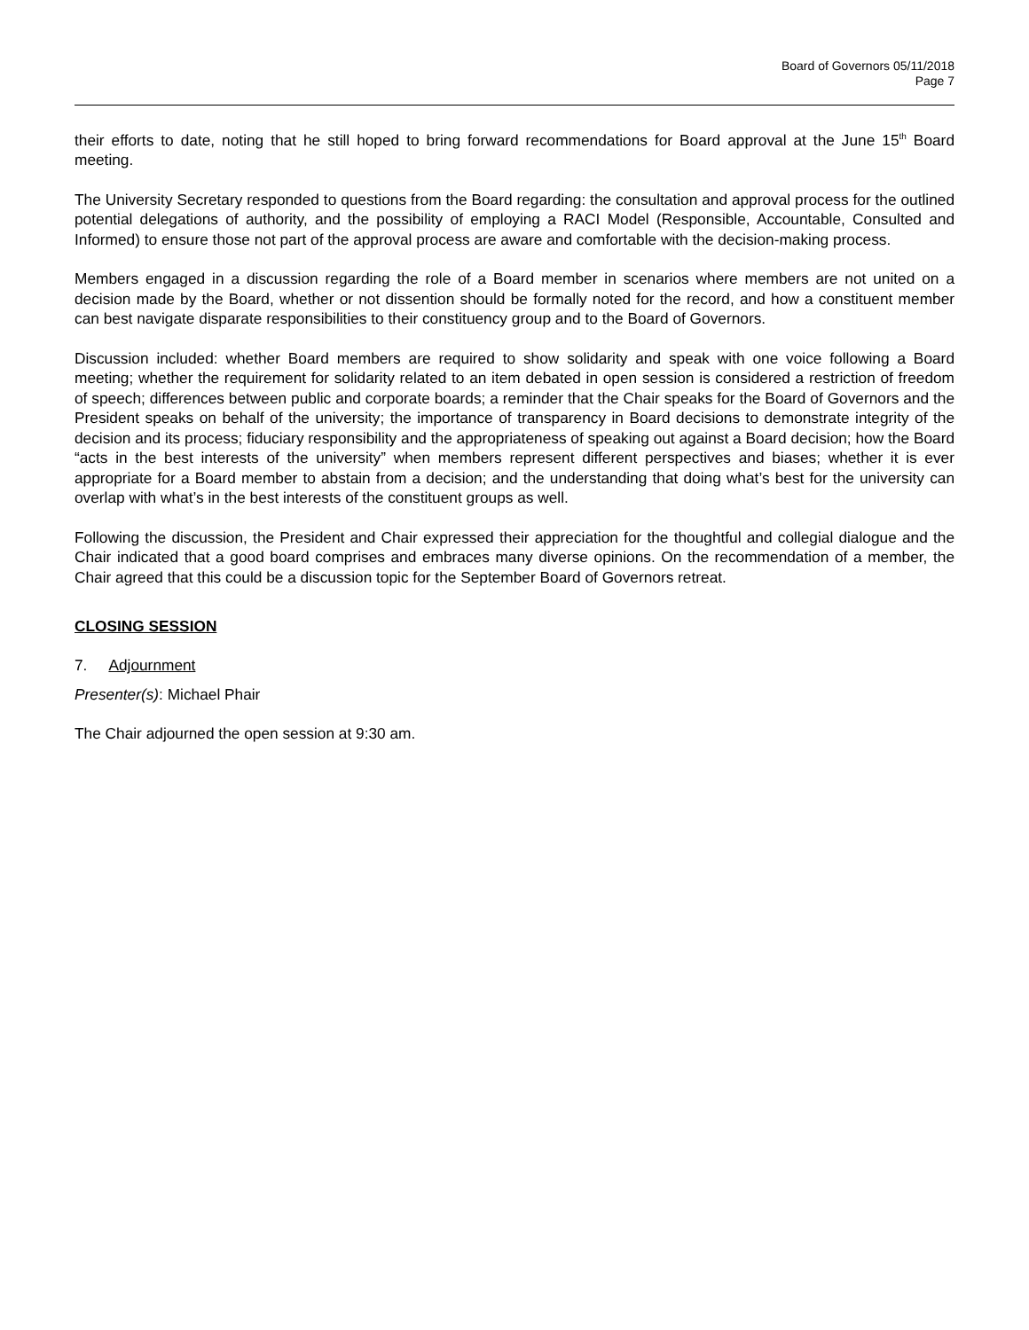Board of Governors 05/11/2018
Page 7
their efforts to date, noting that he still hoped to bring forward recommendations for Board approval at the June 15<sup>th</sup> Board meeting.
The University Secretary responded to questions from the Board regarding: the consultation and approval process for the outlined potential delegations of authority, and the possibility of employing a RACI Model (Responsible, Accountable, Consulted and Informed) to ensure those not part of the approval process are aware and comfortable with the decision-making process.
Members engaged in a discussion regarding the role of a Board member in scenarios where members are not united on a decision made by the Board, whether or not dissention should be formally noted for the record, and how a constituent member can best navigate disparate responsibilities to their constituency group and to the Board of Governors.
Discussion included: whether Board members are required to show solidarity and speak with one voice following a Board meeting; whether the requirement for solidarity related to an item debated in open session is considered a restriction of freedom of speech; differences between public and corporate boards; a reminder that the Chair speaks for the Board of Governors and the President speaks on behalf of the university; the importance of transparency in Board decisions to demonstrate integrity of the decision and its process; fiduciary responsibility and the appropriateness of speaking out against a Board decision; how the Board “acts in the best interests of the university” when members represent different perspectives and biases; whether it is ever appropriate for a Board member to abstain from a decision; and the understanding that doing what’s best for the university can overlap with what’s in the best interests of the constituent groups as well.
Following the discussion, the President and Chair expressed their appreciation for the thoughtful and collegial dialogue and the Chair indicated that a good board comprises and embraces many diverse opinions. On the recommendation of a member, the Chair agreed that this could be a discussion topic for the September Board of Governors retreat.
CLOSING SESSION
7. Adjournment
Presenter(s): Michael Phair
The Chair adjourned the open session at 9:30 am.